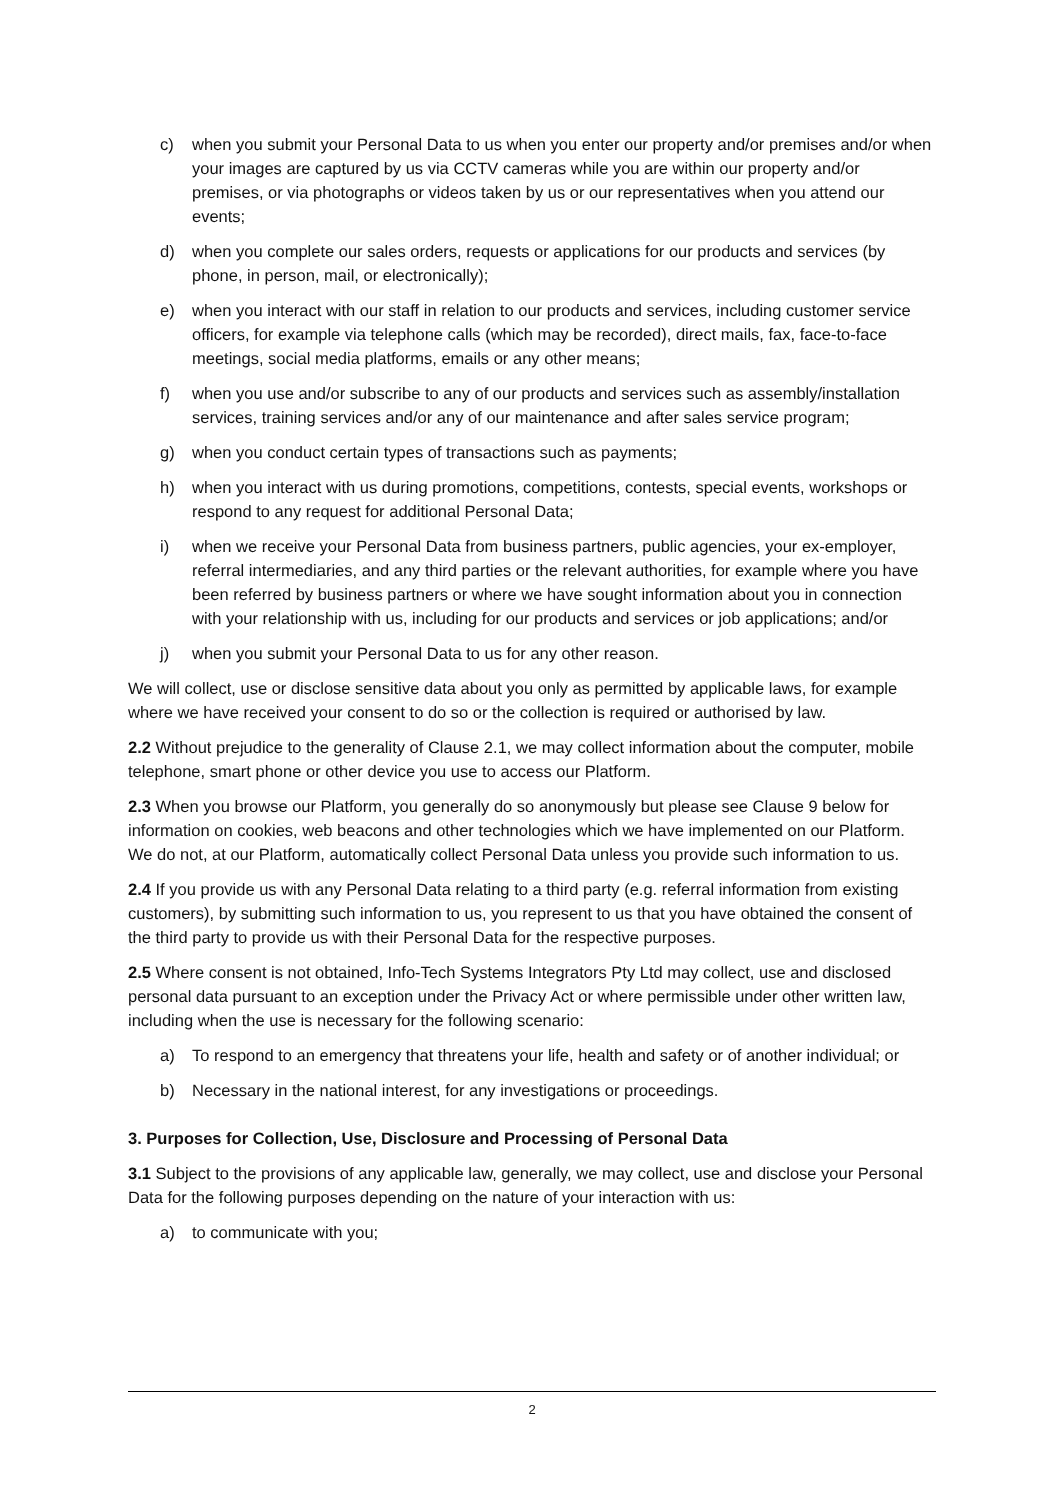c) when you submit your Personal Data to us when you enter our property and/or premises and/or when your images are captured by us via CCTV cameras while you are within our property and/or premises, or via photographs or videos taken by us or our representatives when you attend our events;
d) when you complete our sales orders, requests or applications for our products and services (by phone, in person, mail, or electronically);
e) when you interact with our staff in relation to our products and services, including customer service officers, for example via telephone calls (which may be recorded), direct mails, fax, face-to-face meetings, social media platforms, emails or any other means;
f) when you use and/or subscribe to any of our products and services such as assembly/installation services, training services and/or any of our maintenance and after sales service program;
g) when you conduct certain types of transactions such as payments;
h) when you interact with us during promotions, competitions, contests, special events, workshops or respond to any request for additional Personal Data;
i) when we receive your Personal Data from business partners, public agencies, your ex-employer, referral intermediaries, and any third parties or the relevant authorities, for example where you have been referred by business partners or where we have sought information about you in connection with your relationship with us, including for our products and services or job applications; and/or
j) when you submit your Personal Data to us for any other reason.
We will collect, use or disclose sensitive data about you only as permitted by applicable laws, for example where we have received your consent to do so or the collection is required or authorised by law.
2.2 Without prejudice to the generality of Clause 2.1, we may collect information about the computer, mobile telephone, smart phone or other device you use to access our Platform.
2.3 When you browse our Platform, you generally do so anonymously but please see Clause 9 below for information on cookies, web beacons and other technologies which we have implemented on our Platform. We do not, at our Platform, automatically collect Personal Data unless you provide such information to us.
2.4 If you provide us with any Personal Data relating to a third party (e.g. referral information from existing customers), by submitting such information to us, you represent to us that you have obtained the consent of the third party to provide us with their Personal Data for the respective purposes.
2.5 Where consent is not obtained, Info-Tech Systems Integrators Pty Ltd may collect, use and disclosed personal data pursuant to an exception under the Privacy Act or where permissible under other written law, including when the use is necessary for the following scenario:
a) To respond to an emergency that threatens your life, health and safety or of another individual; or
b) Necessary in the national interest, for any investigations or proceedings.
3. Purposes for Collection, Use, Disclosure and Processing of Personal Data
3.1 Subject to the provisions of any applicable law, generally, we may collect, use and disclose your Personal Data for the following purposes depending on the nature of your interaction with us:
a) to communicate with you;
2